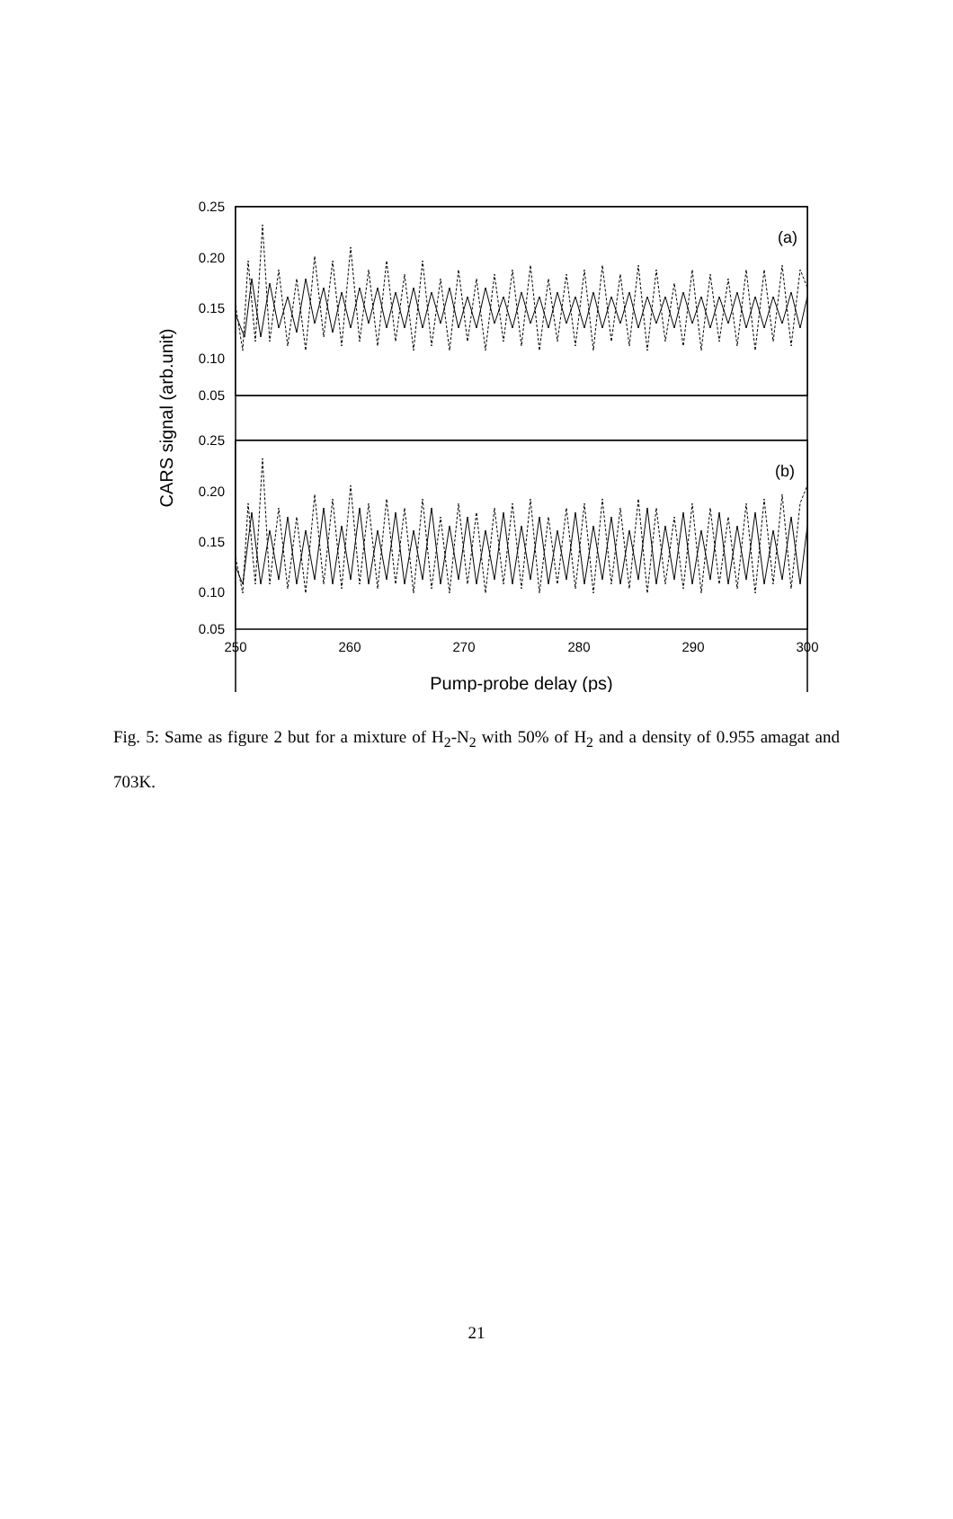0.25
0.20
0.15
0.10
0.05
0.25
0.20
0.15
0.10
0.05
250
260
270
280
290
300
(a)
(b)
Pump-probe delay (ps)
CARS signal (arb.unit)
Fig. 5: Same as figure 2 but for a mixture of H<sub>2</sub>-N<sub>2</sub> with 50% of H<sub>2</sub> and a density of 0.955 amagat and 703K.
21